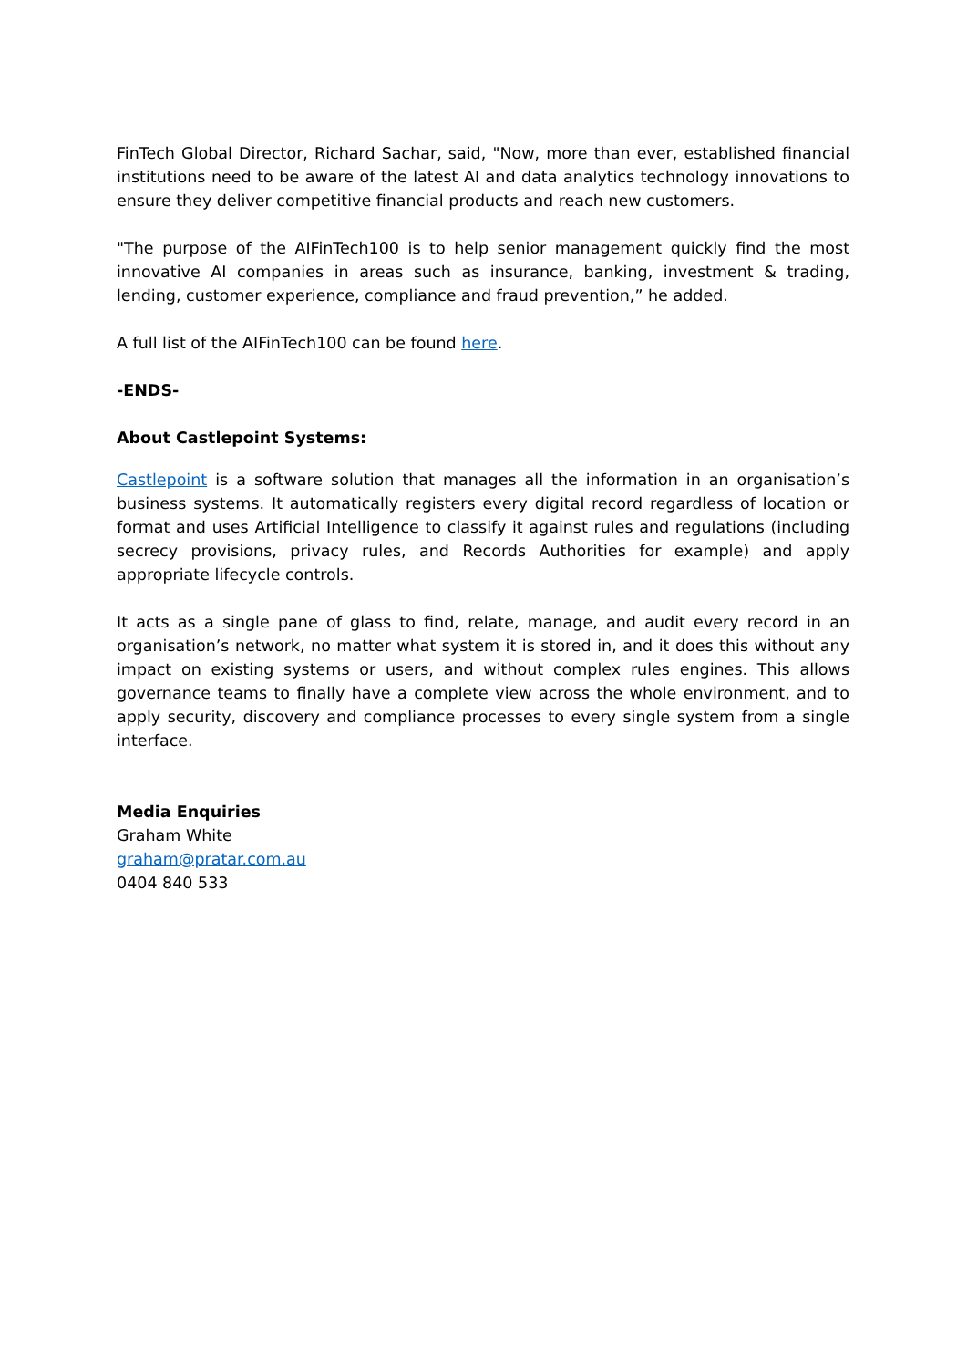FinTech Global Director, Richard Sachar, said, "Now, more than ever, established financial institutions need to be aware of the latest AI and data analytics technology innovations to ensure they deliver competitive financial products and reach new customers.
"The purpose of the AIFinTech100 is to help senior management quickly find the most innovative AI companies in areas such as insurance, banking, investment & trading, lending, customer experience, compliance and fraud prevention,” he added.
A full list of the AIFinTech100 can be found here.
-ENDS-
About Castlepoint Systems:
Castlepoint is a software solution that manages all the information in an organisation’s business systems. It automatically registers every digital record regardless of location or format and uses Artificial Intelligence to classify it against rules and regulations (including secrecy provisions, privacy rules, and Records Authorities for example) and apply appropriate lifecycle controls.
It acts as a single pane of glass to find, relate, manage, and audit every record in an organisation’s network, no matter what system it is stored in, and it does this without any impact on existing systems or users, and without complex rules engines. This allows governance teams to finally have a complete view across the whole environment, and to apply security, discovery and compliance processes to every single system from a single interface.
Media Enquiries
Graham White
graham@pratar.com.au
0404 840 533